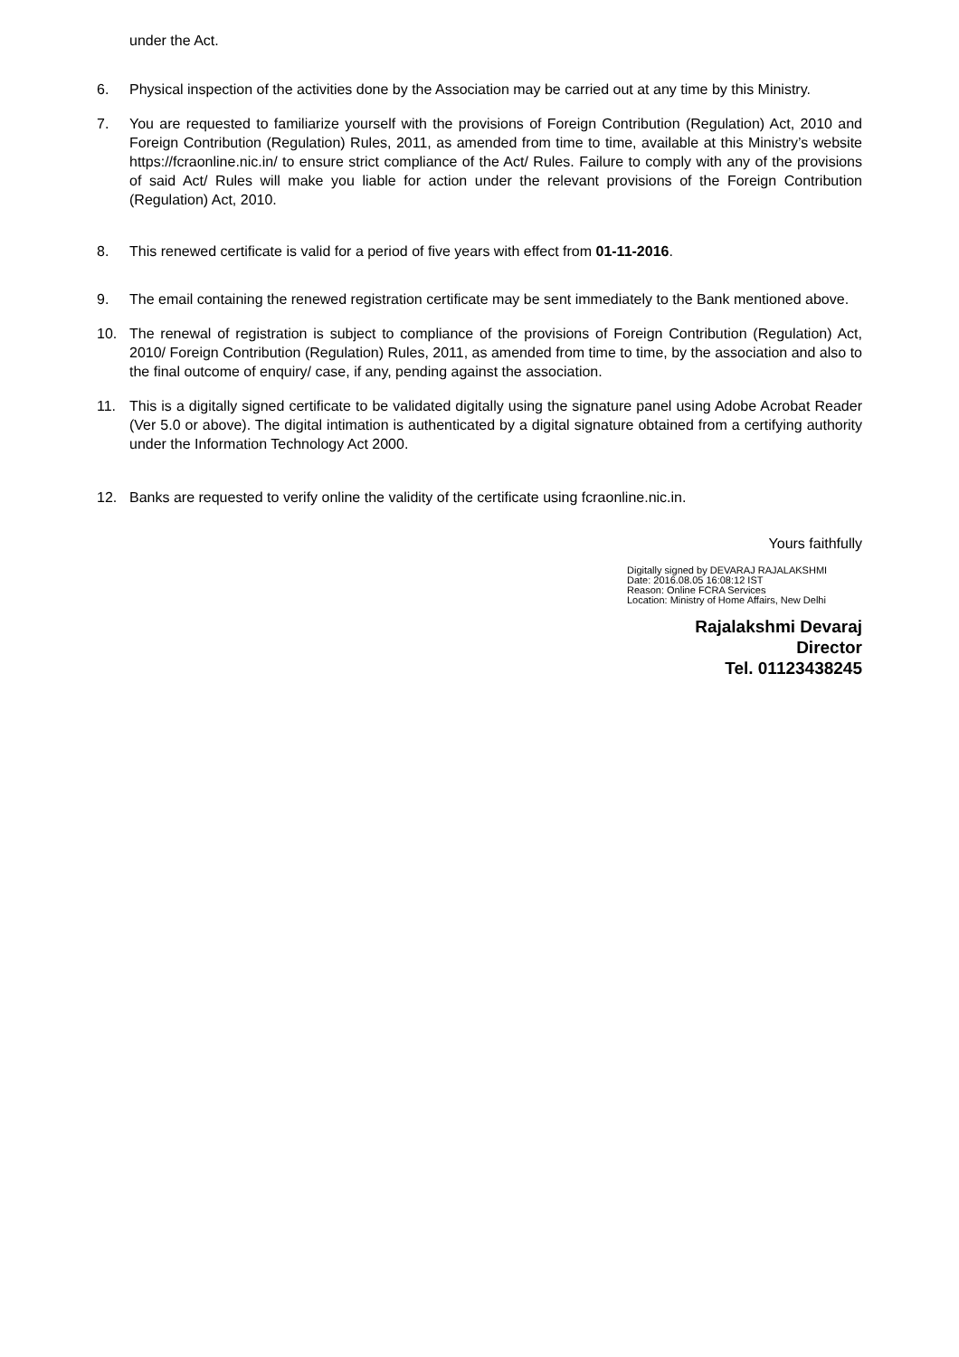under the Act.
6. Physical inspection of the activities done by the Association may be carried out at any time by this Ministry.
7. You are requested to familiarize yourself with the provisions of Foreign Contribution (Regulation) Act, 2010 and Foreign Contribution (Regulation) Rules, 2011, as amended from time to time, available at this Ministry’s website https://fcraonline.nic.in/ to ensure strict compliance of the Act/ Rules. Failure to comply with any of the provisions of said Act/ Rules will make you liable for action under the relevant provisions of the Foreign Contribution (Regulation) Act, 2010.
8. This renewed certificate is valid for a period of five years with effect from 01-11-2016.
9. The email containing the renewed registration certificate may be sent immediately to the Bank mentioned above.
10. The renewal of registration is subject to compliance of the provisions of Foreign Contribution (Regulation) Act, 2010/ Foreign Contribution (Regulation) Rules, 2011, as amended from time to time, by the association and also to the final outcome of enquiry/ case, if any, pending against the association.
11. This is a digitally signed certificate to be validated digitally using the signature panel using Adobe Acrobat Reader (Ver 5.0 or above). The digital intimation is authenticated by a digital signature obtained from a certifying authority under the Information Technology Act 2000.
12. Banks are requested to verify online the validity of the certificate using fcraonline.nic.in.
Yours faithfully
Digitally signed by DEVARAJ RAJALAKSHMI
Date: 2016.08.05 16:08:12 IST
Reason: Online FCRA Services
Location: Ministry of Home Affairs, New Delhi
Rajalakshmi Devaraj
Director
Tel. 01123438245